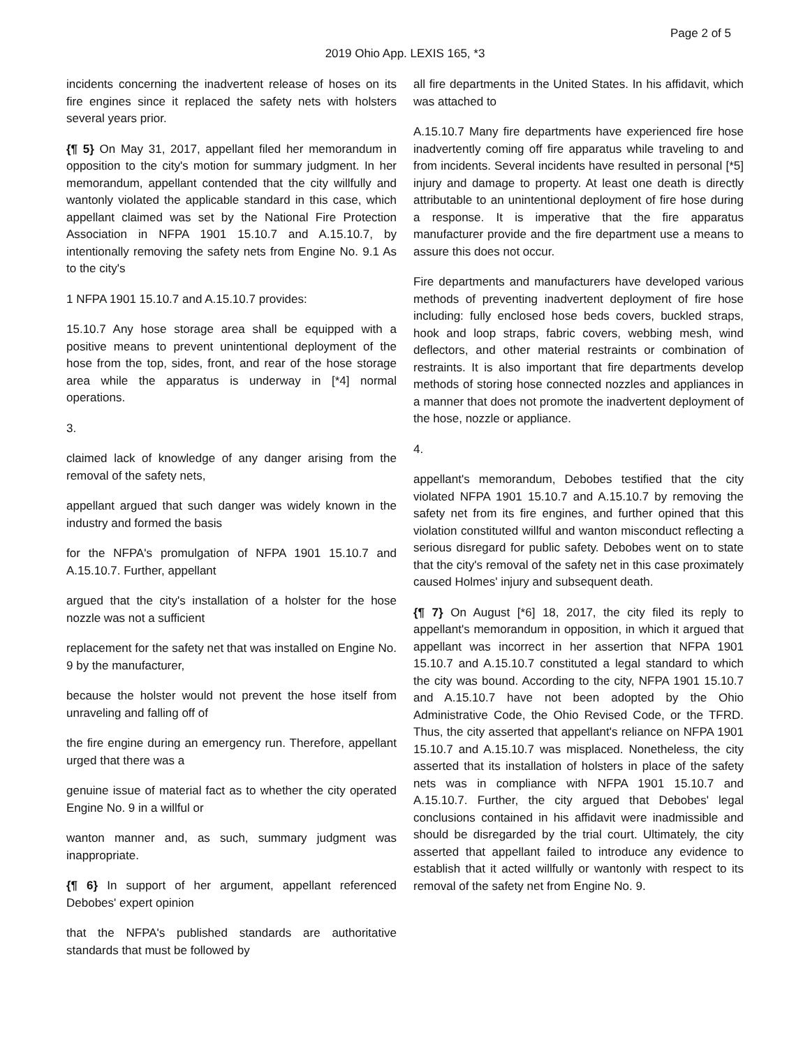Page 2 of 5
2019 Ohio App. LEXIS 165, *3
incidents concerning the inadvertent release of hoses on its fire engines since it replaced the safety nets with holsters several years prior.
{¶ 5} On May 31, 2017, appellant filed her memorandum in opposition to the city's motion for summary judgment. In her memorandum, appellant contended that the city willfully and wantonly violated the applicable standard in this case, which appellant claimed was set by the National Fire Protection Association in NFPA 1901 15.10.7 and A.15.10.7, by intentionally removing the safety nets from Engine No. 9.1 As to the city's
1 NFPA 1901 15.10.7 and A.15.10.7 provides:
15.10.7 Any hose storage area shall be equipped with a positive means to prevent unintentional deployment of the hose from the top, sides, front, and rear of the hose storage area while the apparatus is underway in [*4] normal operations.
3.
claimed lack of knowledge of any danger arising from the removal of the safety nets,
appellant argued that such danger was widely known in the industry and formed the basis
for the NFPA's promulgation of NFPA 1901 15.10.7 and A.15.10.7. Further, appellant
argued that the city's installation of a holster for the hose nozzle was not a sufficient
replacement for the safety net that was installed on Engine No. 9 by the manufacturer,
because the holster would not prevent the hose itself from unraveling and falling off of
the fire engine during an emergency run. Therefore, appellant urged that there was a
genuine issue of material fact as to whether the city operated Engine No. 9 in a willful or
wanton manner and, as such, summary judgment was inappropriate.
{¶ 6} In support of her argument, appellant referenced Debobes' expert opinion
that the NFPA's published standards are authoritative standards that must be followed by
all fire departments in the United States. In his affidavit, which was attached to
A.15.10.7 Many fire departments have experienced fire hose inadvertently coming off fire apparatus while traveling to and from incidents. Several incidents have resulted in personal [*5] injury and damage to property. At least one death is directly attributable to an unintentional deployment of fire hose during a response. It is imperative that the fire apparatus manufacturer provide and the fire department use a means to assure this does not occur.
Fire departments and manufacturers have developed various methods of preventing inadvertent deployment of fire hose including: fully enclosed hose beds covers, buckled straps, hook and loop straps, fabric covers, webbing mesh, wind deflectors, and other material restraints or combination of restraints. It is also important that fire departments develop methods of storing hose connected nozzles and appliances in a manner that does not promote the inadvertent deployment of the hose, nozzle or appliance.
4.
appellant's memorandum, Debobes testified that the city violated NFPA 1901 15.10.7 and A.15.10.7 by removing the safety net from its fire engines, and further opined that this violation constituted willful and wanton misconduct reflecting a serious disregard for public safety. Debobes went on to state that the city's removal of the safety net in this case proximately caused Holmes' injury and subsequent death.
{¶ 7} On August [*6] 18, 2017, the city filed its reply to appellant's memorandum in opposition, in which it argued that appellant was incorrect in her assertion that NFPA 1901 15.10.7 and A.15.10.7 constituted a legal standard to which the city was bound. According to the city, NFPA 1901 15.10.7 and A.15.10.7 have not been adopted by the Ohio Administrative Code, the Ohio Revised Code, or the TFRD. Thus, the city asserted that appellant's reliance on NFPA 1901 15.10.7 and A.15.10.7 was misplaced. Nonetheless, the city asserted that its installation of holsters in place of the safety nets was in compliance with NFPA 1901 15.10.7 and A.15.10.7. Further, the city argued that Debobes' legal conclusions contained in his affidavit were inadmissible and should be disregarded by the trial court. Ultimately, the city asserted that appellant failed to introduce any evidence to establish that it acted willfully or wantonly with respect to its removal of the safety net from Engine No. 9.